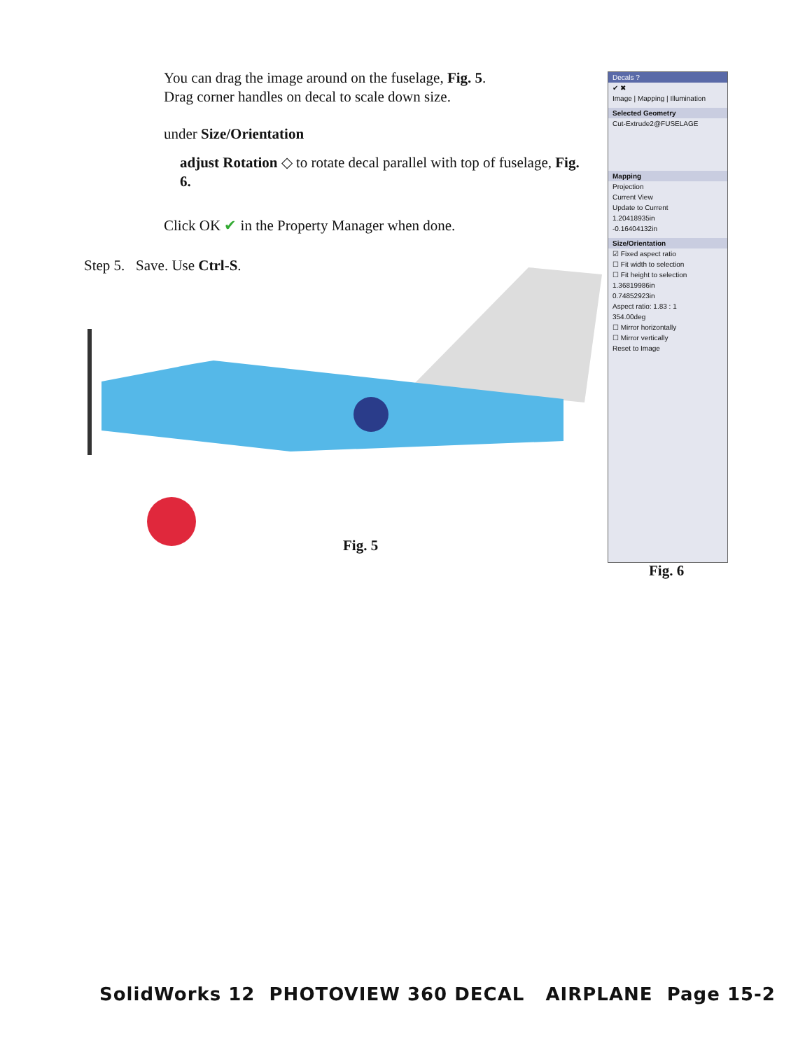You can drag the image around on the fuselage, Fig. 5.
Drag corner handles on decal to scale down size.
under Size/Orientation
adjust Rotation ◇ to rotate decal parallel with top of fuselage, Fig. 6.
Click OK ✔ in the Property Manager when done.
Step 5. Save. Use Ctrl-S.
Decals ?
✔ ✖
Image | Mapping | Illumination
Selected Geometry
Cut-Extrude2@FUSELAGE
Mapping
Projection
Current View
Update to Current
1.20418935in
-0.16404132in
Size/Orientation
☑ Fixed aspect ratio
☐ Fit width to selection
☐ Fit height to selection
1.36819986in
0.74852923in
Aspect ratio: 1.83 : 1
354.00deg
☐ Mirror horizontally
☐ Mirror vertically
Reset to Image
Fig. 5
Fig. 6
SolidWorks 12 PHOTOVIEW 360 DECAL AIRPLANE Page 15-2